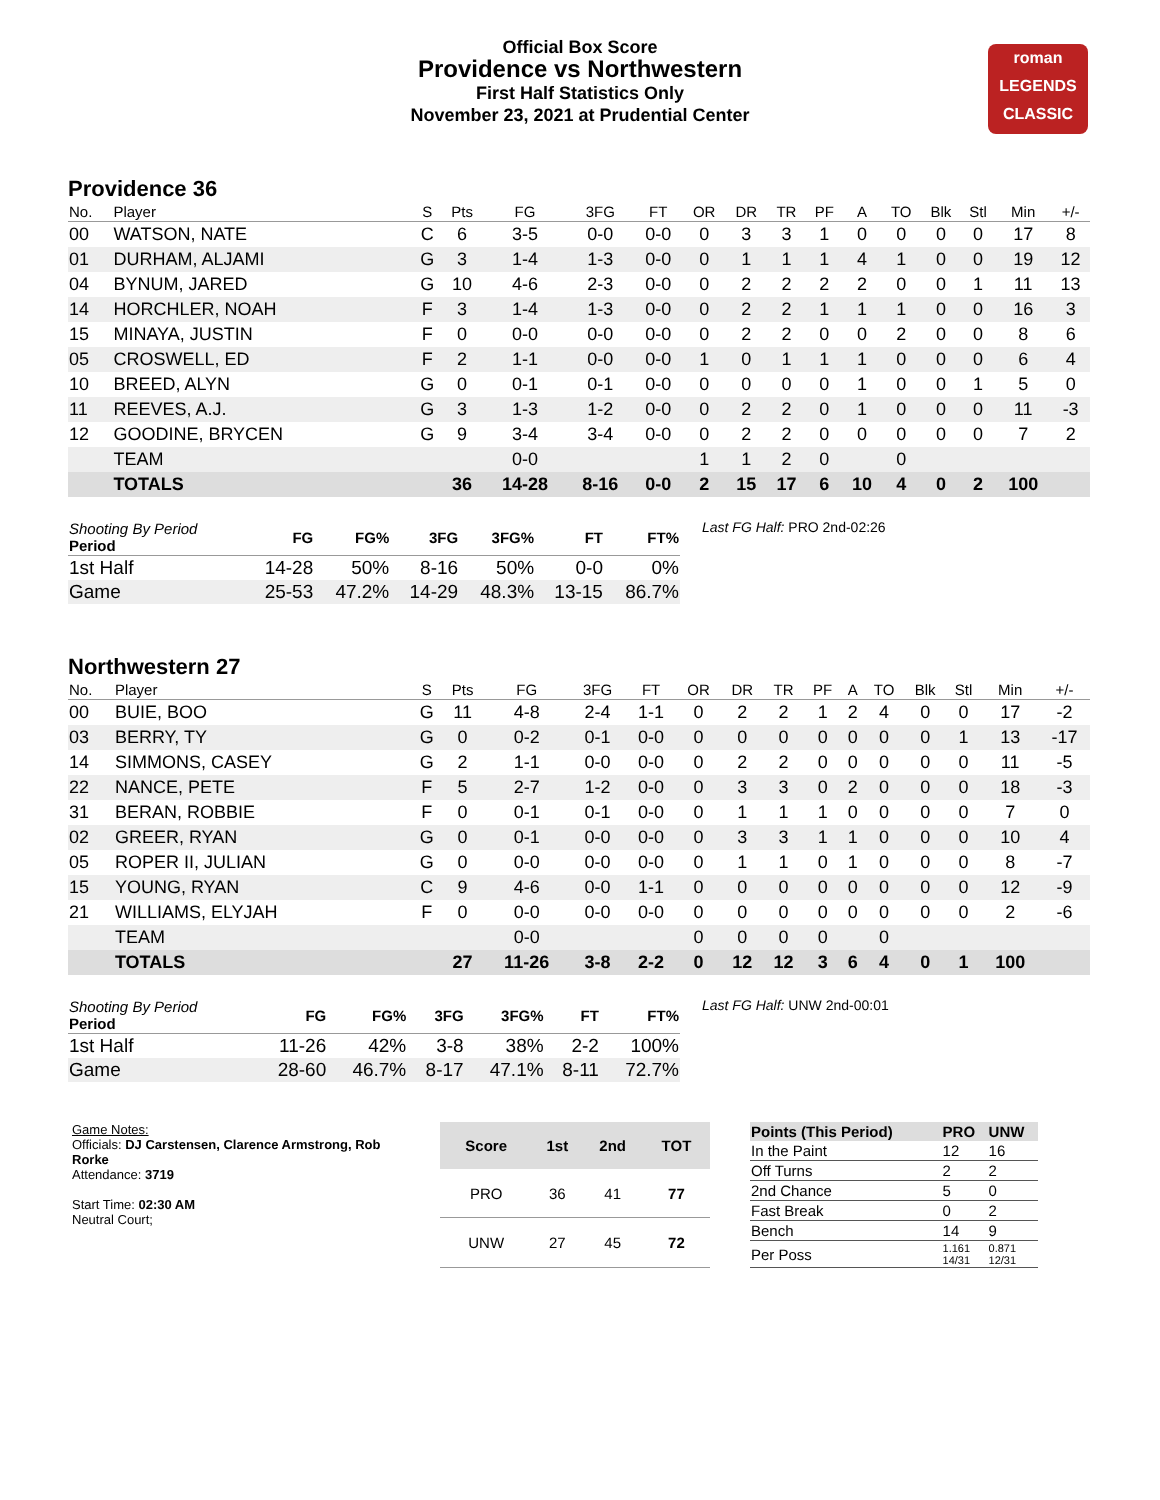Official Box Score
Providence vs Northwestern
First Half Statistics Only
November 23, 2021 at Prudential Center
roman
LEGENDS
CLASSIC
Providence 36
| No. | Player | S | Pts | FG | 3FG | FT | OR | DR | TR | PF | A | TO | Blk | Stl | Min | +/- |
| --- | --- | --- | --- | --- | --- | --- | --- | --- | --- | --- | --- | --- | --- | --- | --- | --- |
| 00 | WATSON, NATE | C | 6 | 3-5 | 0-0 | 0-0 | 0 | 3 | 3 | 1 | 0 | 0 | 0 | 0 | 17 | 8 |
| 01 | DURHAM, ALJAMI | G | 3 | 1-4 | 1-3 | 0-0 | 0 | 1 | 1 | 1 | 4 | 1 | 0 | 0 | 19 | 12 |
| 04 | BYNUM, JARED | G | 10 | 4-6 | 2-3 | 0-0 | 0 | 2 | 2 | 2 | 2 | 0 | 0 | 1 | 11 | 13 |
| 14 | HORCHLER, NOAH | F | 3 | 1-4 | 1-3 | 0-0 | 0 | 2 | 2 | 1 | 1 | 1 | 0 | 0 | 16 | 3 |
| 15 | MINAYA, JUSTIN | F | 0 | 0-0 | 0-0 | 0-0 | 0 | 2 | 2 | 0 | 0 | 2 | 0 | 0 | 8 | 6 |
| 05 | CROSWELL, ED | F | 2 | 1-1 | 0-0 | 0-0 | 1 | 0 | 1 | 1 | 1 | 0 | 0 | 0 | 6 | 4 |
| 10 | BREED, ALYN | G | 0 | 0-1 | 0-1 | 0-0 | 0 | 0 | 0 | 0 | 1 | 0 | 0 | 1 | 5 | 0 |
| 11 | REEVES, A.J. | G | 3 | 1-3 | 1-2 | 0-0 | 0 | 2 | 2 | 0 | 1 | 0 | 0 | 0 | 11 | -3 |
| 12 | GOODINE, BRYCEN | G | 9 | 3-4 | 3-4 | 0-0 | 0 | 2 | 2 | 0 | 0 | 0 | 0 | 0 | 7 | 2 |
| | TEAM | | | 0-0 | | | 1 | 1 | 2 | 0 | | 0 | | | | |
| | TOTALS | | 36 | 14-28 | 8-16 | 0-0 | 2 | 15 | 17 | 6 | 10 | 4 | 0 | 2 | 100 | |
| Shooting By Period Period | FG | FG% | 3FG | 3FG% | FT | FT% |
| --- | --- | --- | --- | --- | --- | --- |
| 1st Half | 14-28 | 50% | 8-16 | 50% | 0-0 | 0% |
| Game | 25-53 | 47.2% | 14-29 | 48.3% | 13-15 | 86.7% |
Last FG Half: PRO 2nd-02:26
Northwestern 27
| No. | Player | S | Pts | FG | 3FG | FT | OR | DR | TR | PF | A | TO | Blk | Stl | Min | +/- |
| --- | --- | --- | --- | --- | --- | --- | --- | --- | --- | --- | --- | --- | --- | --- | --- | --- |
| 00 | BUIE, BOO | G | 11 | 4-8 | 2-4 | 1-1 | 0 | 2 | 2 | 1 | 2 | 4 | 0 | 0 | 17 | -2 |
| 03 | BERRY, TY | G | 0 | 0-2 | 0-1 | 0-0 | 0 | 0 | 0 | 0 | 0 | 0 | 0 | 1 | 13 | -17 |
| 14 | SIMMONS, CASEY | G | 2 | 1-1 | 0-0 | 0-0 | 0 | 2 | 2 | 0 | 0 | 0 | 0 | 0 | 11 | -5 |
| 22 | NANCE, PETE | F | 5 | 2-7 | 1-2 | 0-0 | 0 | 3 | 3 | 0 | 2 | 0 | 0 | 0 | 18 | -3 |
| 31 | BERAN, ROBBIE | F | 0 | 0-1 | 0-1 | 0-0 | 0 | 1 | 1 | 1 | 0 | 0 | 0 | 0 | 7 | 0 |
| 02 | GREER, RYAN | G | 0 | 0-1 | 0-0 | 0-0 | 0 | 3 | 3 | 1 | 1 | 0 | 0 | 0 | 10 | 4 |
| 05 | ROPER II, JULIAN | G | 0 | 0-0 | 0-0 | 0-0 | 0 | 1 | 1 | 0 | 1 | 0 | 0 | 0 | 8 | -7 |
| 15 | YOUNG, RYAN | C | 9 | 4-6 | 0-0 | 1-1 | 0 | 0 | 0 | 0 | 0 | 0 | 0 | 0 | 12 | -9 |
| 21 | WILLIAMS, ELYJAH | F | 0 | 0-0 | 0-0 | 0-0 | 0 | 0 | 0 | 0 | 0 | 0 | 0 | 0 | 2 | -6 |
| | TEAM | | | 0-0 | | | 0 | 0 | 0 | 0 | | 0 | | | | |
| | TOTALS | | 27 | 11-26 | 3-8 | 2-2 | 0 | 12 | 12 | 3 | 6 | 4 | 0 | 1 | 100 | |
| Shooting By Period Period | FG | FG% | 3FG | 3FG% | FT | FT% |
| --- | --- | --- | --- | --- | --- | --- |
| 1st Half | 11-26 | 42% | 3-8 | 38% | 2-2 | 100% |
| Game | 28-60 | 46.7% | 8-17 | 47.1% | 8-11 | 72.7% |
Last FG Half: UNW 2nd-00:01
Game Notes:
Officials: DJ Carstensen, Clarence Armstrong, Rob Rorke
Attendance: 3719
Start Time: 02:30 AM
Neutral Court;
| Score | 1st | 2nd | TOT |
| --- | --- | --- | --- |
| PRO | 36 | 41 | 77 |
| UNW | 27 | 45 | 72 |
| Points (This Period) | PRO | UNW |
| --- | --- | --- |
| In the Paint | 12 | 16 |
| Off Turns | 2 | 2 |
| 2nd Chance | 5 | 0 |
| Fast Break | 0 | 2 |
| Bench | 14 | 9 |
| Per Poss | 1.161 14/31 | 0.871 12/31 |